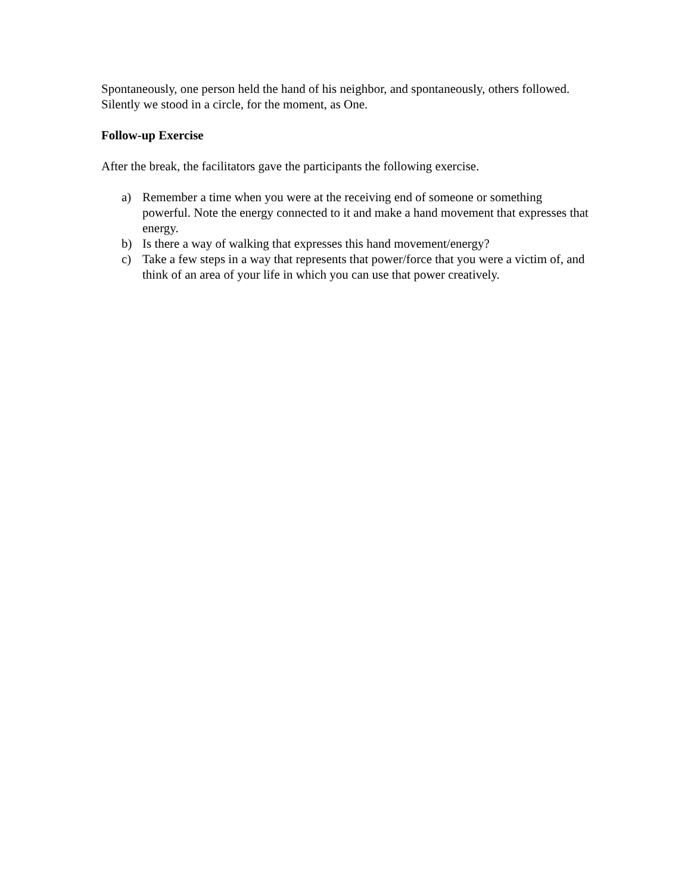Spontaneously, one person held the hand of his neighbor, and spontaneously, others followed. Silently we stood in a circle, for the moment, as One.
Follow-up Exercise
After the break, the facilitators gave the participants the following exercise.
a) Remember a time when you were at the receiving end of someone or something powerful. Note the energy connected to it and make a hand movement that expresses that energy.
b) Is there a way of walking that expresses this hand movement/energy?
c) Take a few steps in a way that represents that power/force that you were a victim of, and think of an area of your life in which you can use that power creatively.